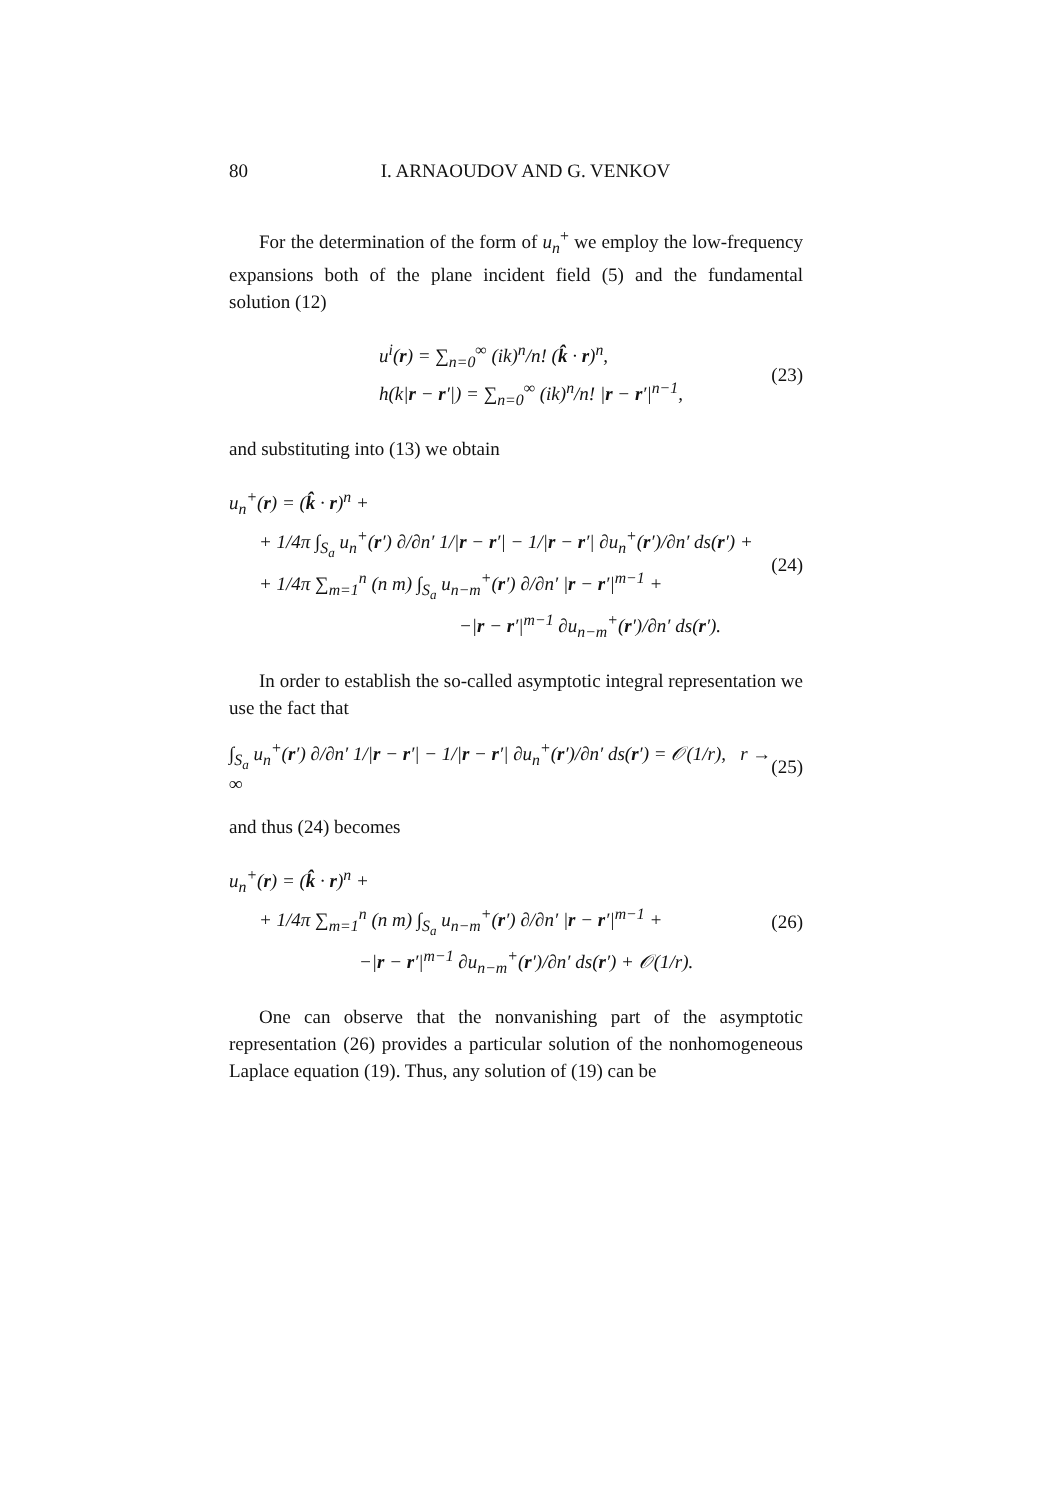80 I. ARNAOUDOV AND G. VENKOV
For the determination of the form of u<sub>n</sub><sup>+</sup> we employ the low-frequency expansions both of the plane incident field (5) and the fundamental solution (12)
u<sup>i</sup>(r) = ∑<sub>n=0</sub><sup>∞</sup> (ik)<sup>n</sup>/n! (k̂ · r)<sup>n</sup>,
h(k|r − r′|) = ∑<sub>n=0</sub><sup>∞</sup> (ik)<sup>n</sup>/n! |r − r′|<sup>n−1</sup>,
(23)
and substituting into (13) we obtain
u<sub>n</sub><sup>+</sup>(r) = (k̂ · r)<sup>n</sup> +
+ 1/4π ∫<sub>S<sub>a</sub></sub> u<sub>n</sub><sup>+</sup>(r′) ∂/∂n′ 1/|r − r′| − 1/|r − r′| ∂u<sub>n</sub><sup>+</sup>(r′)/∂n′ ds(r′) +
+ 1/4π ∑<sub>m=1</sub><sup>n</sup> (n m) ∫<sub>S<sub>a</sub></sub> u<sub>n−m</sub><sup>+</sup>(r′) ∂/∂n′ |r − r′|<sup>m−1</sup> +
−|r − r′|<sup>m−1</sup> ∂u<sub>n−m</sub><sup>+</sup>(r′)/∂n′ ds(r′).
(24)
In order to establish the so-called asymptotic integral representation we use the fact that
∫<sub>S<sub>a</sub></sub> u<sub>n</sub><sup>+</sup>(r′) ∂/∂n′ 1/|r − r′| − 1/|r − r′| ∂u<sub>n</sub><sup>+</sup>(r′)/∂n′ ds(r′) = 𝒪(1/r), r → ∞
(25)
and thus (24) becomes
u<sub>n</sub><sup>+</sup>(r) = (k̂ · r)<sup>n</sup> +
+ 1/4π ∑<sub>m=1</sub><sup>n</sup> (n m) ∫<sub>S<sub>a</sub></sub> u<sub>n−m</sub><sup>+</sup>(r′) ∂/∂n′ |r − r′|<sup>m−1</sup> +
−|r − r′|<sup>m−1</sup> ∂u<sub>n−m</sub><sup>+</sup>(r′)/∂n′ ds(r′) + 𝒪(1/r).
(26)
One can observe that the nonvanishing part of the asymptotic representation (26) provides a particular solution of the nonhomogeneous Laplace equation (19). Thus, any solution of (19) can be